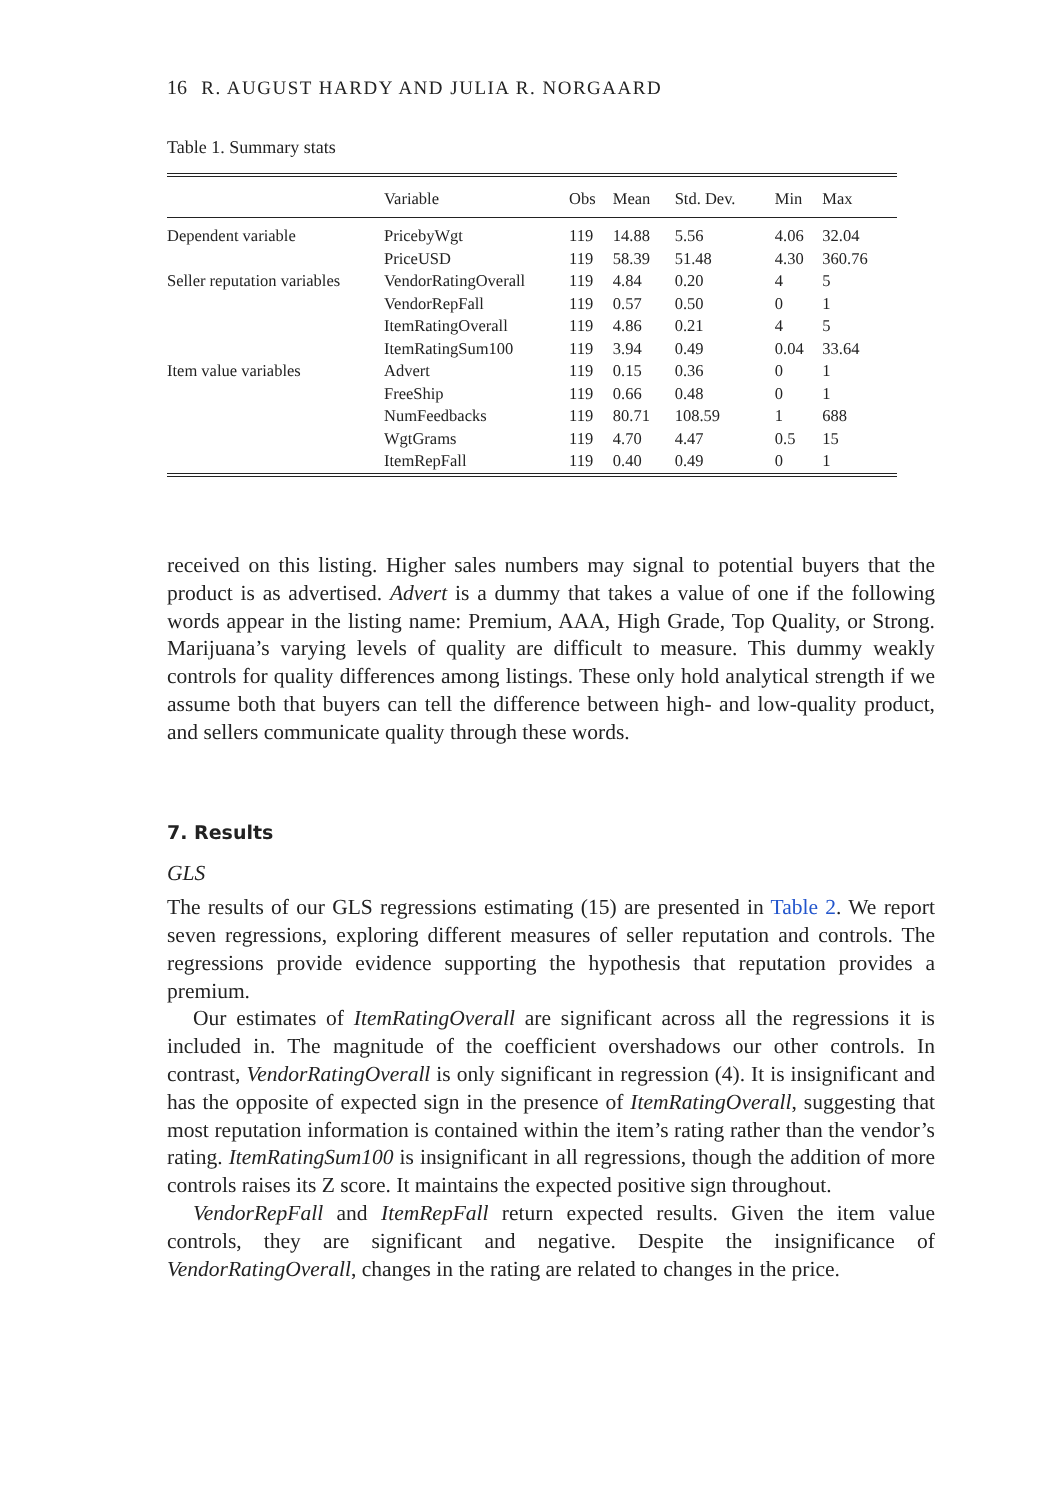16 R. AUGUST HARDY AND JULIA R. NORGAARD
Table 1. Summary stats
| | Variable | Obs | Mean | Std. Dev. | Min | Max |
| --- | --- | --- | --- | --- | --- | --- |
| Dependent variable | PricebyWgt | 119 | 14.88 | 5.56 | 4.06 | 32.04 |
| | PriceUSD | 119 | 58.39 | 51.48 | 4.30 | 360.76 |
| Seller reputation variables | VendorRatingOverall | 119 | 4.84 | 0.20 | 4 | 5 |
| | VendorRepFall | 119 | 0.57 | 0.50 | 0 | 1 |
| | ItemRatingOverall | 119 | 4.86 | 0.21 | 4 | 5 |
| | ItemRatingSum100 | 119 | 3.94 | 0.49 | 0.04 | 33.64 |
| Item value variables | Advert | 119 | 0.15 | 0.36 | 0 | 1 |
| | FreeShip | 119 | 0.66 | 0.48 | 0 | 1 |
| | NumFeedbacks | 119 | 80.71 | 108.59 | 1 | 688 |
| | WgtGrams | 119 | 4.70 | 4.47 | 0.5 | 15 |
| | ItemRepFall | 119 | 0.40 | 0.49 | 0 | 1 |
received on this listing. Higher sales numbers may signal to potential buyers that the product is as advertised. Advert is a dummy that takes a value of one if the following words appear in the listing name: Premium, AAA, High Grade, Top Quality, or Strong. Marijuana’s varying levels of quality are difficult to measure. This dummy weakly controls for quality differences among listings. These only hold analytical strength if we assume both that buyers can tell the difference between high- and low-quality product, and sellers communicate quality through these words.
7. Results
GLS
The results of our GLS regressions estimating (15) are presented in Table 2. We report seven regressions, exploring different measures of seller reputation and controls. The regressions provide evidence supporting the hypothesis that reputation provides a premium.
Our estimates of ItemRatingOverall are significant across all the regressions it is included in. The magnitude of the coefficient overshadows our other controls. In contrast, VendorRatingOverall is only significant in regression (4). It is insignificant and has the opposite of expected sign in the presence of ItemRatingOverall, suggesting that most reputation information is contained within the item’s rating rather than the vendor’s rating. ItemRatingSum100 is insignificant in all regressions, though the addition of more controls raises its Z score. It maintains the expected positive sign throughout.
VendorRepFall and ItemRepFall return expected results. Given the item value controls, they are significant and negative. Despite the insignificance of VendorRatingOverall, changes in the rating are related to changes in the price.